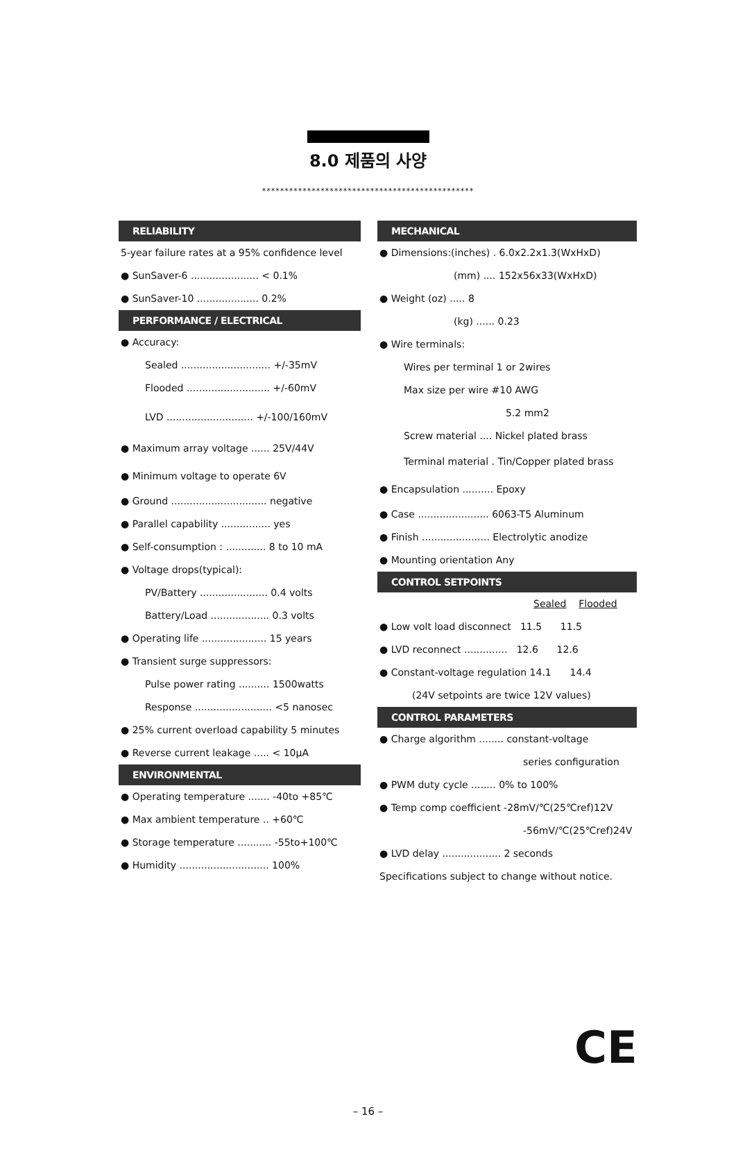8.0 제품의 사양
***********************************************
RELIABILITY
5-year failure rates at a 95% confidence level
● SunSaver-6 ...................... < 0.1%
● SunSaver-10 .................... 0.2%
PERFORMANCE / ELECTRICAL
● Accuracy:
Sealed ............................. +/-35mV
Flooded ........................... +/-60mV
LVD ............................ +/-100/160mV
● Maximum array voltage ...... 25V/44V
● Minimum voltage to operate 6V
● Ground ............................... negative
● Parallel capability ................ yes
● Self-consumption : ............. 8 to 10 mA
● Voltage drops(typical):
PV/Battery ...................... 0.4 volts
Battery/Load ................... 0.3 volts
● Operating life ..................... 15 years
● Transient surge suppressors:
Pulse power rating .......... 1500watts
Response ......................... <5 nanosec
● 25% current overload capability 5 minutes
● Reverse current leakage ..... < 10μA
ENVIRONMENTAL
● Operating temperature ....... -40to +85℃
● Max ambient temperature .. +60℃
● Storage temperature ........... -55to+100℃
● Humidity ............................. 100%
MECHANICAL
● Dimensions:(inches) . 6.0x2.2x1.3(WxHxD)
(mm) .... 152x56x33(WxHxD)
● Weight (oz) ..... 8
(kg) ...... 0.23
● Wire terminals:
Wires per terminal 1 or 2wires
Max size per wire #10 AWG
5.2 mm2
Screw material .... Nickel plated brass
Terminal material . Tin/Copper plated brass
● Encapsulation .......... Epoxy
● Case ....................... 6063-T5 Aluminum
● Finish ...................... Electrolytic anodize
● Mounting orientation Any
CONTROL SETPOINTS
Sealed Flooded
● Low volt load disconnect 11.5 11.5
● LVD reconnect .............. 12.6 12.6
● Constant-voltage regulation 14.1 14.4
(24V setpoints are twice 12V values)
CONTROL PARAMETERS
● Charge algorithm ........ constant-voltage
series configuration
● PWM duty cycle ........ 0% to 100%
● Temp comp coefficient -28mV/℃(25℃ref)12V
-56mV/℃(25℃ref)24V
● LVD delay ................... 2 seconds
Specifications subject to change without notice.
CE
– 16 –